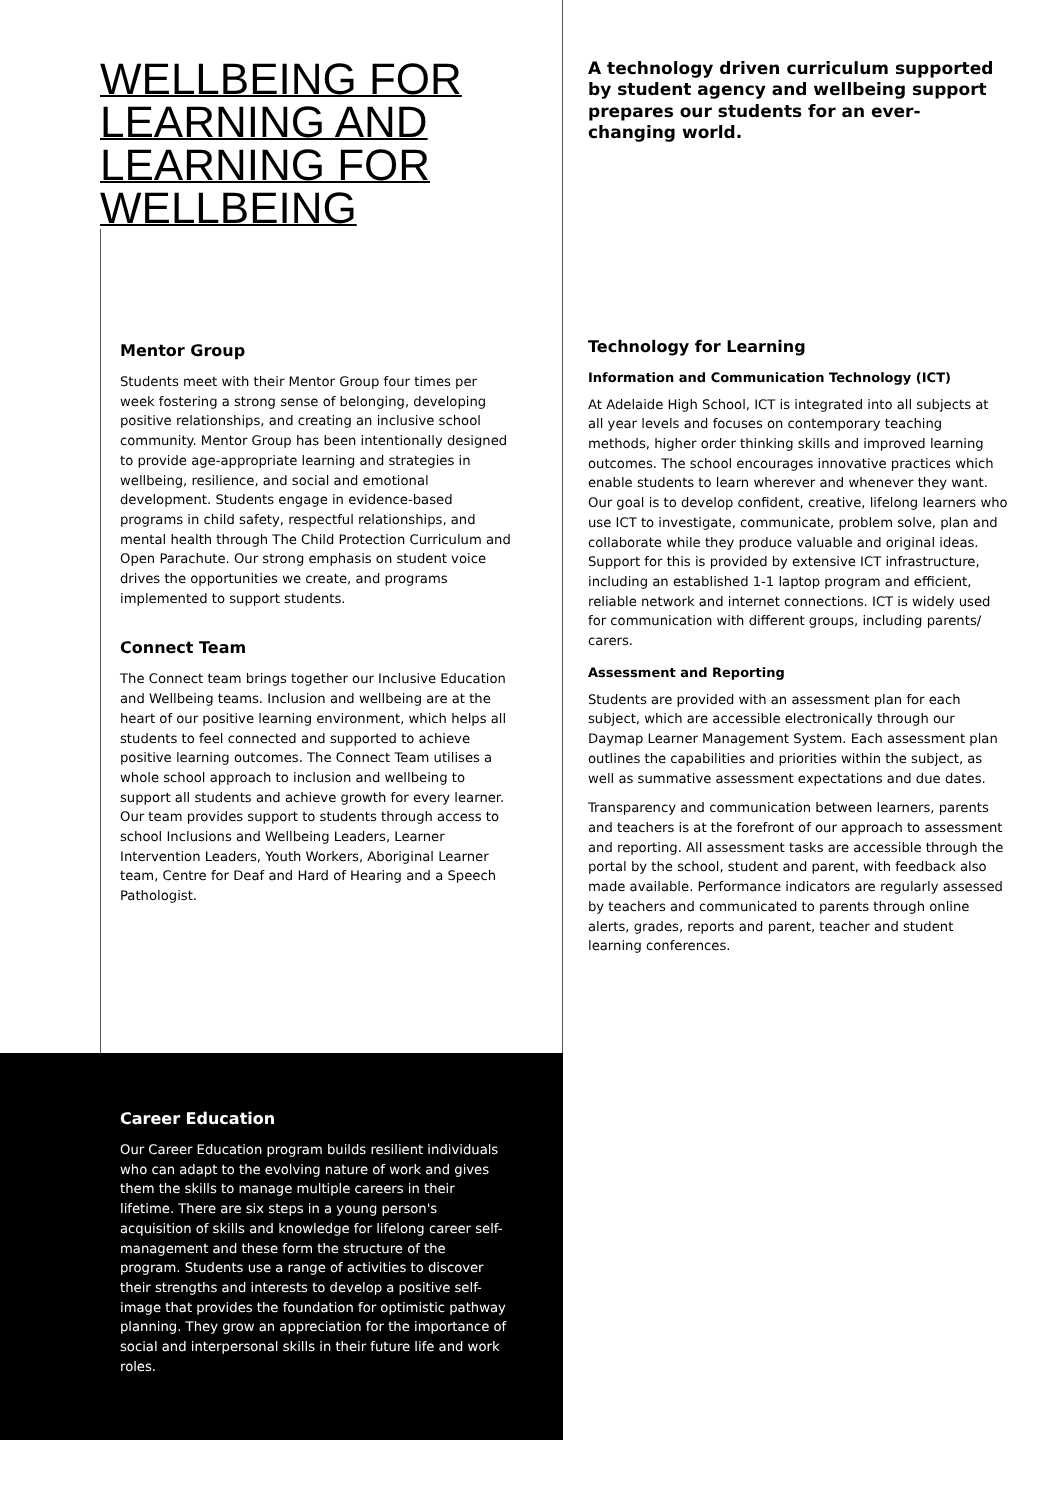WELLBEING FOR LEARNING AND LEARNING FOR WELLBEING
Mentor Group
Students meet with their Mentor Group four times per week fostering a strong sense of belonging, developing positive relationships, and creating an inclusive school community. Mentor Group has been intentionally designed to provide age-appropriate learning and strategies in wellbeing, resilience, and social and emotional development. Students engage in evidence-based programs in child safety, respectful relationships, and mental health through The Child Protection Curriculum and Open Parachute. Our strong emphasis on student voice drives the opportunities we create, and programs implemented to support students.
Connect Team
The Connect team brings together our Inclusive Education and Wellbeing teams. Inclusion and wellbeing are at the heart of our positive learning environment, which helps all students to feel connected and supported to achieve positive learning outcomes. The Connect Team utilises a whole school approach to inclusion and wellbeing to support all students and achieve growth for every learner. Our team provides support to students through access to school Inclusions and Wellbeing Leaders, Learner Intervention Leaders, Youth Workers, Aboriginal Learner team, Centre for Deaf and Hard of Hearing and a Speech Pathologist.
A technology driven curriculum supported by student agency and wellbeing support prepares our students for an ever-changing world.
Technology for Learning
Information and Communication Technology (ICT)
At Adelaide High School, ICT is integrated into all subjects at all year levels and focuses on contemporary teaching methods, higher order thinking skills and improved learning outcomes. The school encourages innovative practices which enable students to learn wherever and whenever they want. Our goal is to develop confident, creative, lifelong learners who use ICT to investigate, communicate, problem solve, plan and collaborate while they produce valuable and original ideas. Support for this is provided by extensive ICT infrastructure, including an established 1-1 laptop program and efficient, reliable network and internet connections. ICT is widely used for communication with different groups, including parents/ carers.
Assessment and Reporting
Students are provided with an assessment plan for each subject, which are accessible electronically through our Daymap Learner Management System. Each assessment plan outlines the capabilities and priorities within the subject, as well as summative assessment expectations and due dates.
Transparency and communication between learners, parents and teachers is at the forefront of our approach to assessment and reporting. All assessment tasks are accessible through the portal by the school, student and parent, with feedback also made available. Performance indicators are regularly assessed by teachers and communicated to parents through online alerts, grades, reports and parent, teacher and student learning conferences.
Career Education
Our Career Education program builds resilient individuals who can adapt to the evolving nature of work and gives them the skills to manage multiple careers in their lifetime. There are six steps in a young person's acquisition of skills and knowledge for lifelong career self-management and these form the structure of the program. Students use a range of activities to discover their strengths and interests to develop a positive self-image that provides the foundation for optimistic pathway planning. They grow an appreciation for the importance of social and interpersonal skills in their future life and work roles.